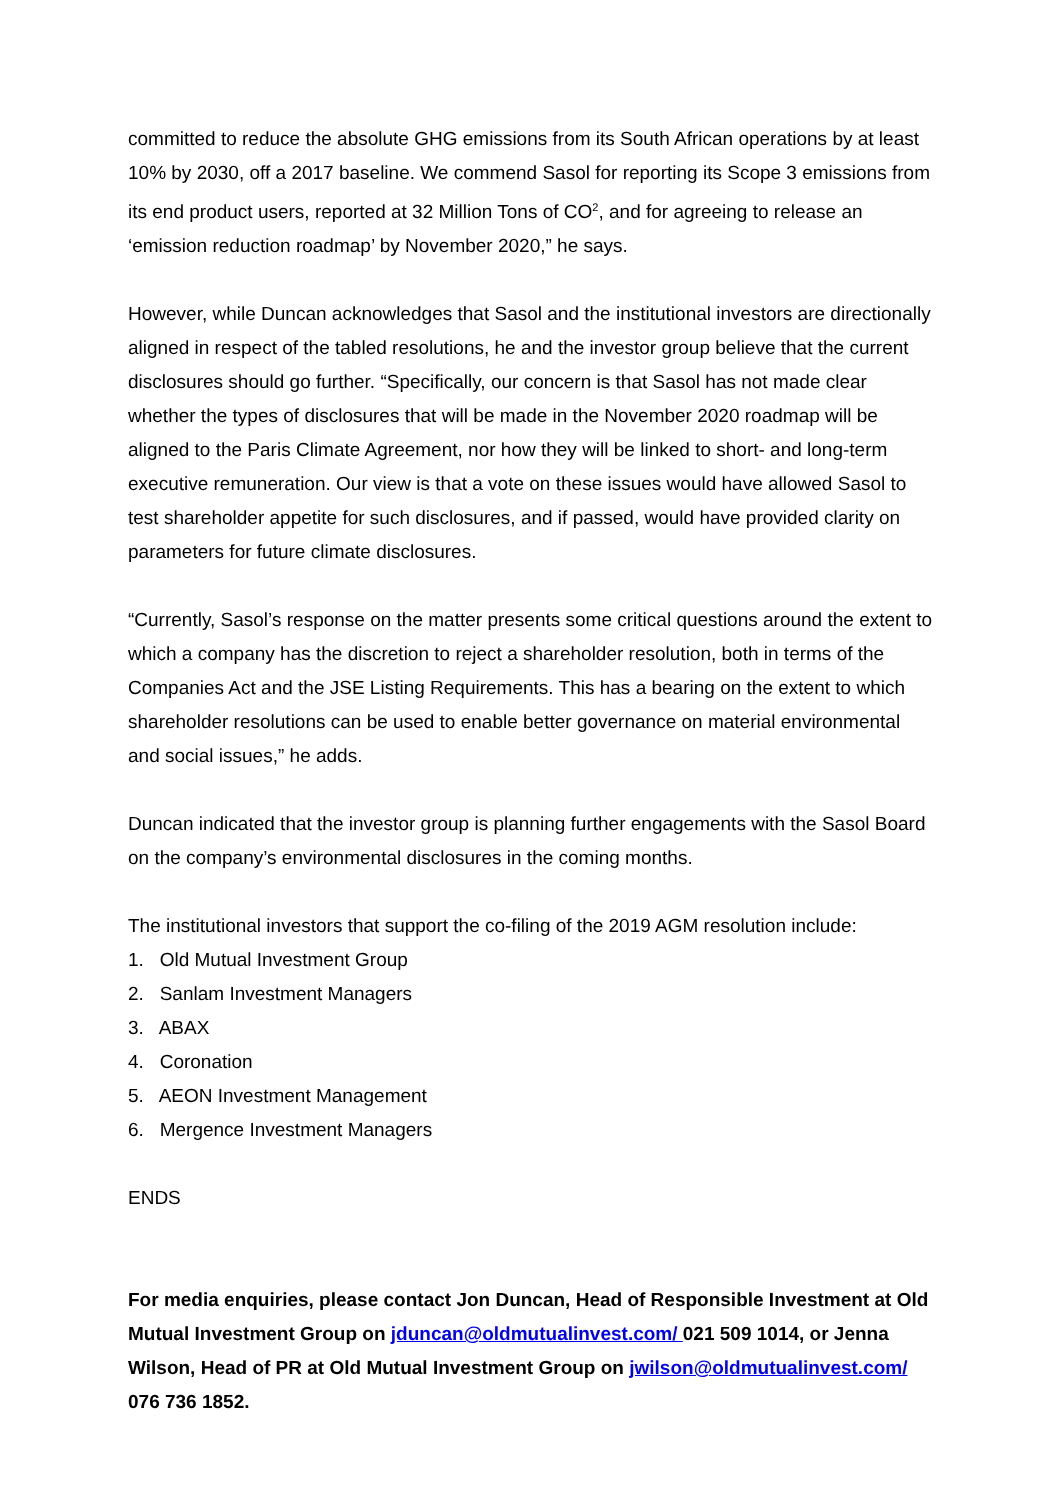committed to reduce the absolute GHG emissions from its South African operations by at least 10% by 2030, off a 2017 baseline. We commend Sasol for reporting its Scope 3 emissions from its end product users, reported at 32 Million Tons of CO<sup>2</sup>, and for agreeing to release an ‘emission reduction roadmap’ by November 2020,” he says.
However, while Duncan acknowledges that Sasol and the institutional investors are directionally aligned in respect of the tabled resolutions, he and the investor group believe that the current disclosures should go further. “Specifically, our concern is that Sasol has not made clear whether the types of disclosures that will be made in the November 2020 roadmap will be aligned to the Paris Climate Agreement, nor how they will be linked to short- and long-term executive remuneration. Our view is that a vote on these issues would have allowed Sasol to test shareholder appetite for such disclosures, and if passed, would have provided clarity on parameters for future climate disclosures.
“Currently, Sasol’s response on the matter presents some critical questions around the extent to which a company has the discretion to reject a shareholder resolution, both in terms of the Companies Act and the JSE Listing Requirements. This has a bearing on the extent to which shareholder resolutions can be used to enable better governance on material environmental and social issues,” he adds.
Duncan indicated that the investor group is planning further engagements with the Sasol Board on the company’s environmental disclosures in the coming months.
The institutional investors that support the co-filing of the 2019 AGM resolution include:
1. Old Mutual Investment Group
2. Sanlam Investment Managers
3. ABAX
4. Coronation
5. AEON Investment Management
6. Mergence Investment Managers
ENDS
For media enquiries, please contact Jon Duncan, Head of Responsible Investment at Old Mutual Investment Group on jduncan@oldmutualinvest.com/ 021 509 1014, or Jenna Wilson, Head of PR at Old Mutual Investment Group on jwilson@oldmutualinvest.com/ 076 736 1852.